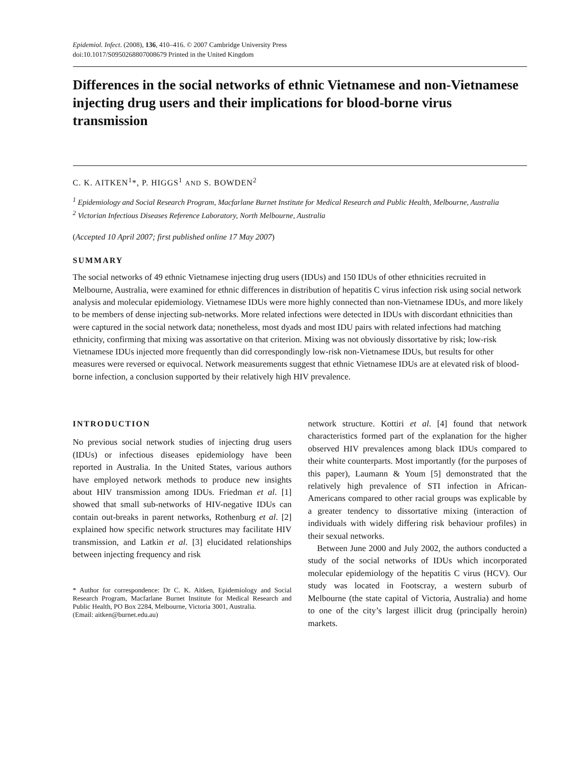Epidemiol. Infect. (2008), 136, 410–416. © 2007 Cambridge University Press
doi:10.1017/S0950268807008679 Printed in the United Kingdom
Differences in the social networks of ethnic Vietnamese and non-Vietnamese injecting drug users and their implications for blood-borne virus transmission
C. K. AITKEN<sup>1</sup>*, P. HIGGS<sup>1</sup> AND S. BOWDEN<sup>2</sup>
<sup>1</sup> Epidemiology and Social Research Program, Macfarlane Burnet Institute for Medical Research and Public Health, Melbourne, Australia
<sup>2</sup> Victorian Infectious Diseases Reference Laboratory, North Melbourne, Australia
(Accepted 10 April 2007; first published online 17 May 2007)
SUMMARY
The social networks of 49 ethnic Vietnamese injecting drug users (IDUs) and 150 IDUs of other ethnicities recruited in Melbourne, Australia, were examined for ethnic differences in distribution of hepatitis C virus infection risk using social network analysis and molecular epidemiology. Vietnamese IDUs were more highly connected than non-Vietnamese IDUs, and more likely to be members of dense injecting sub-networks. More related infections were detected in IDUs with discordant ethnicities than were captured in the social network data; nonetheless, most dyads and most IDU pairs with related infections had matching ethnicity, confirming that mixing was assortative on that criterion. Mixing was not obviously dissortative by risk; low-risk Vietnamese IDUs injected more frequently than did correspondingly low-risk non-Vietnamese IDUs, but results for other measures were reversed or equivocal. Network measurements suggest that ethnic Vietnamese IDUs are at elevated risk of blood-borne infection, a conclusion supported by their relatively high HIV prevalence.
INTRODUCTION
No previous social network studies of injecting drug users (IDUs) or infectious diseases epidemiology have been reported in Australia. In the United States, various authors have employed network methods to produce new insights about HIV transmission among IDUs. Friedman et al. [1] showed that small sub-networks of HIV-negative IDUs can contain out-breaks in parent networks, Rothenburg et al. [2] explained how specific network structures may facilitate HIV transmission, and Latkin et al. [3] elucidated relationships between injecting frequency and risk
* Author for correspondence: Dr C. K. Aitken, Epidemiology and Social Research Program, Macfarlane Burnet Institute for Medical Research and Public Health, PO Box 2284, Melbourne, Victoria 3001, Australia.
(Email: aitken@burnet.edu.au)
network structure. Kottiri et al. [4] found that network characteristics formed part of the explanation for the higher observed HIV prevalences among black IDUs compared to their white counterparts. Most importantly (for the purposes of this paper), Laumann & Youm [5] demonstrated that the relatively high prevalence of STI infection in African-Americans compared to other racial groups was explicable by a greater tendency to dissortative mixing (interaction of individuals with widely differing risk behaviour profiles) in their sexual networks.
Between June 2000 and July 2002, the authors conducted a study of the social networks of IDUs which incorporated molecular epidemiology of the hepatitis C virus (HCV). Our study was located in Footscray, a western suburb of Melbourne (the state capital of Victoria, Australia) and home to one of the city’s largest illicit drug (principally heroin) markets.